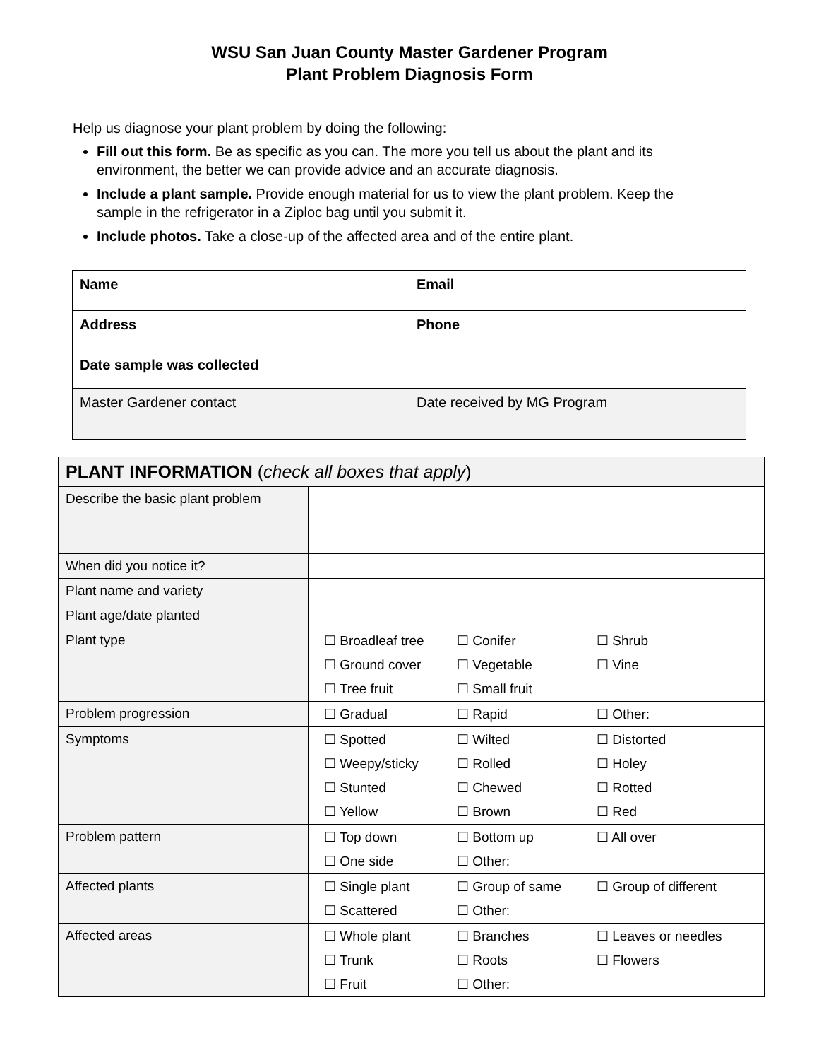WSU San Juan County Master Gardener Program
Plant Problem Diagnosis Form
Help us diagnose your plant problem by doing the following:
Fill out this form. Be as specific as you can. The more you tell us about the plant and its environment, the better we can provide advice and an accurate diagnosis.
Include a plant sample. Provide enough material for us to view the plant problem. Keep the sample in the refrigerator in a Ziploc bag until you submit it.
Include photos. Take a close-up of the affected area and of the entire plant.
| Name | Email |
| Address | Phone |
| Date sample was collected | |
| Master Gardener contact | Date received by MG Program |
| PLANT INFORMATION ( check all boxes that apply ) | |
| --- | --- |
| Describe the basic plant problem | |
| When did you notice it? | |
| Plant name and variety | |
| Plant age/date planted | |
| Plant type | ☐ Broadleaf tree ☐ Conifer ☐ Shrub ☐ Ground cover ☐ Vegetable ☐ Vine ☐ Tree fruit ☐ Small fruit |
| Problem progression | ☐ Gradual ☐ Rapid ☐ Other: |
| Symptoms | ☐ Spotted ☐ Wilted ☐ Distorted ☐ Weepy/sticky ☐ Rolled ☐ Holey ☐ Stunted ☐ Chewed ☐ Rotted ☐ Yellow ☐ Brown ☐ Red |
| Problem pattern | ☐ Top down ☐ Bottom up ☐ All over ☐ One side ☐ Other: |
| Affected plants | ☐ Single plant ☐ Group of same ☐ Group of different ☐ Scattered ☐ Other: |
| Affected areas | ☐ Whole plant ☐ Branches ☐ Leaves or needles ☐ Trunk ☐ Roots ☐ Flowers ☐ Fruit ☐ Other: |